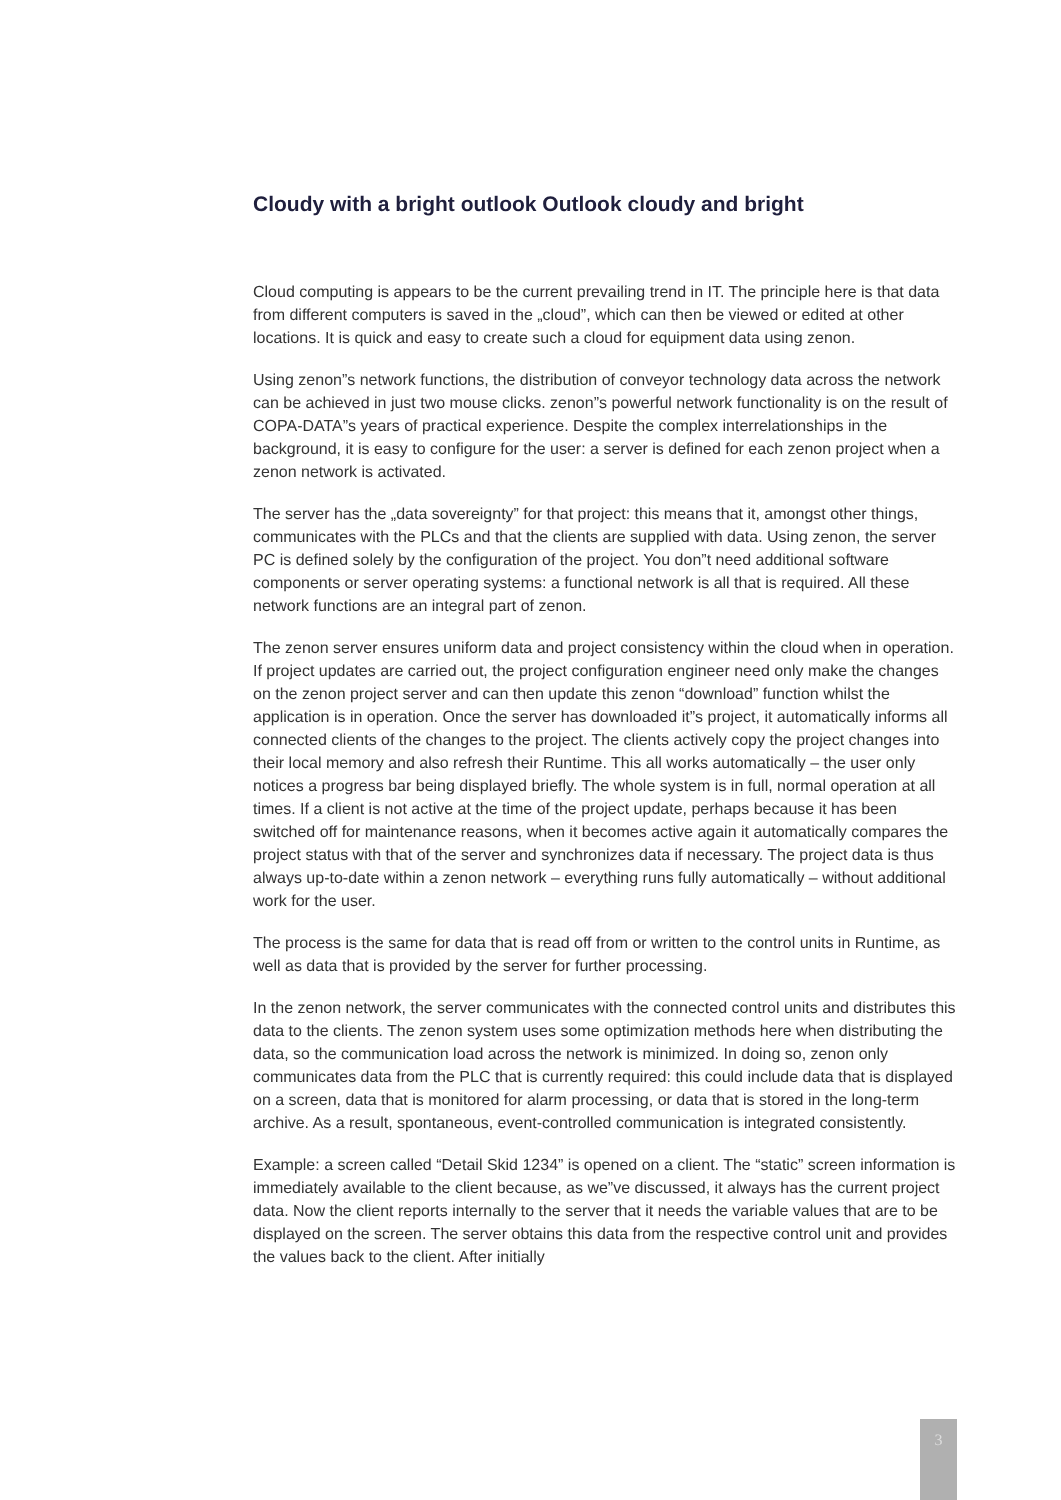Cloudy with a bright outlook Outlook cloudy and bright
Cloud computing is appears to be the current prevailing trend in IT. The principle here is that data from different computers is saved in the „cloud”, which can then be viewed or edited at other locations. It is quick and easy to create such a cloud for equipment data using zenon.
Using zenon”s network functions, the distribution of conveyor technology data across the network can be achieved in just two mouse clicks. zenon”s powerful network functionality is on the result of COPA-DATA”s years of practical experience. Despite the complex interrelationships in the background, it is easy to configure for the user: a server is defined for each zenon project when a zenon network is activated.
The server has the „data sovereignty” for that project: this means that it, amongst other things, communicates with the PLCs and that the clients are supplied with data. Using zenon, the server PC is defined solely by the configuration of the project. You don”t need additional software components or server operating systems: a functional network is all that is required. All these network functions are an integral part of zenon.
The zenon server ensures uniform data and project consistency within the cloud when in operation. If project updates are carried out, the project configuration engineer need only make the changes on the zenon project server and can then update this zenon “download” function whilst the application is in operation. Once the server has downloaded it”s project, it automatically informs all connected clients of the changes to the project. The clients actively copy the project changes into their local memory and also refresh their Runtime. This all works automatically – the user only notices a progress bar being displayed briefly. The whole system is in full, normal operation at all times. If a client is not active at the time of the project update, perhaps because it has been switched off for maintenance reasons, when it becomes active again it automatically compares the project status with that of the server and synchronizes data if necessary. The project data is thus always up-to-date within a zenon network – everything runs fully automatically – without additional work for the user.
The process is the same for data that is read off from or written to the control units in Runtime, as well as data that is provided by the server for further processing.
In the zenon network, the server communicates with the connected control units and distributes this data to the clients. The zenon system uses some optimization methods here when distributing the data, so the communication load across the network is minimized. In doing so, zenon only communicates data from the PLC that is currently required: this could include data that is displayed on a screen, data that is monitored for alarm processing, or data that is stored in the long-term archive. As a result, spontaneous, event-controlled communication is integrated consistently.
Example: a screen called “Detail Skid 1234” is opened on a client. The “static” screen information is immediately available to the client because, as we”ve discussed, it always has the current project data. Now the client reports internally to the server that it needs the variable values that are to be displayed on the screen. The server obtains this data from the respective control unit and provides the values back to the client. After initially
3